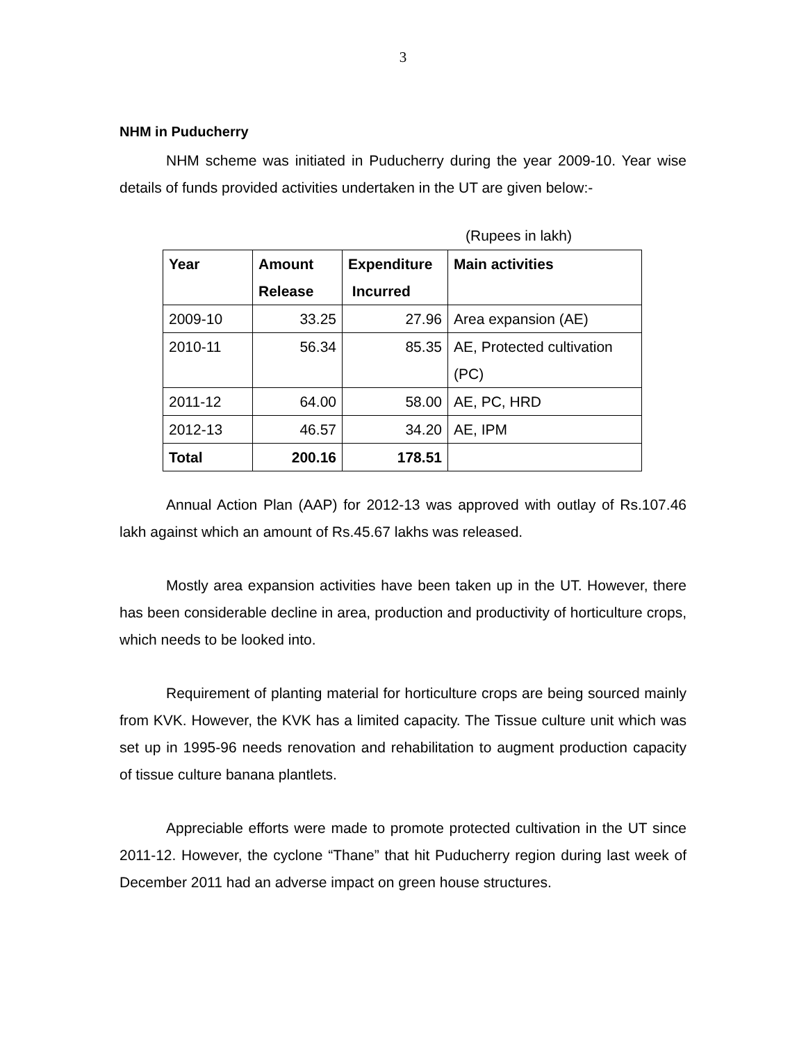3
NHM in Puducherry
NHM scheme was initiated in Puducherry during the year 2009-10. Year wise details of funds provided activities undertaken in the UT are given below:-
(Rupees in lakh)
| Year | Amount Release | Expenditure Incurred | Main activities |
| --- | --- | --- | --- |
| 2009-10 | 33.25 | 27.96 | Area expansion (AE) |
| 2010-11 | 56.34 | 85.35 | AE, Protected cultivation (PC) |
| 2011-12 | 64.00 | 58.00 | AE, PC, HRD |
| 2012-13 | 46.57 | 34.20 | AE, IPM |
| Total | 200.16 | 178.51 | |
Annual Action Plan (AAP) for 2012-13 was approved with outlay of Rs.107.46 lakh against which an amount of Rs.45.67 lakhs was released.
Mostly area expansion activities have been taken up in the UT. However, there has been considerable decline in area, production and productivity of horticulture crops, which needs to be looked into.
Requirement of planting material for horticulture crops are being sourced mainly from KVK. However, the KVK has a limited capacity. The Tissue culture unit which was set up in 1995-96 needs renovation and rehabilitation to augment production capacity of tissue culture banana plantlets.
Appreciable efforts were made to promote protected cultivation in the UT since 2011-12. However, the cyclone “Thane” that hit Puducherry region during last week of December 2011 had an adverse impact on green house structures.